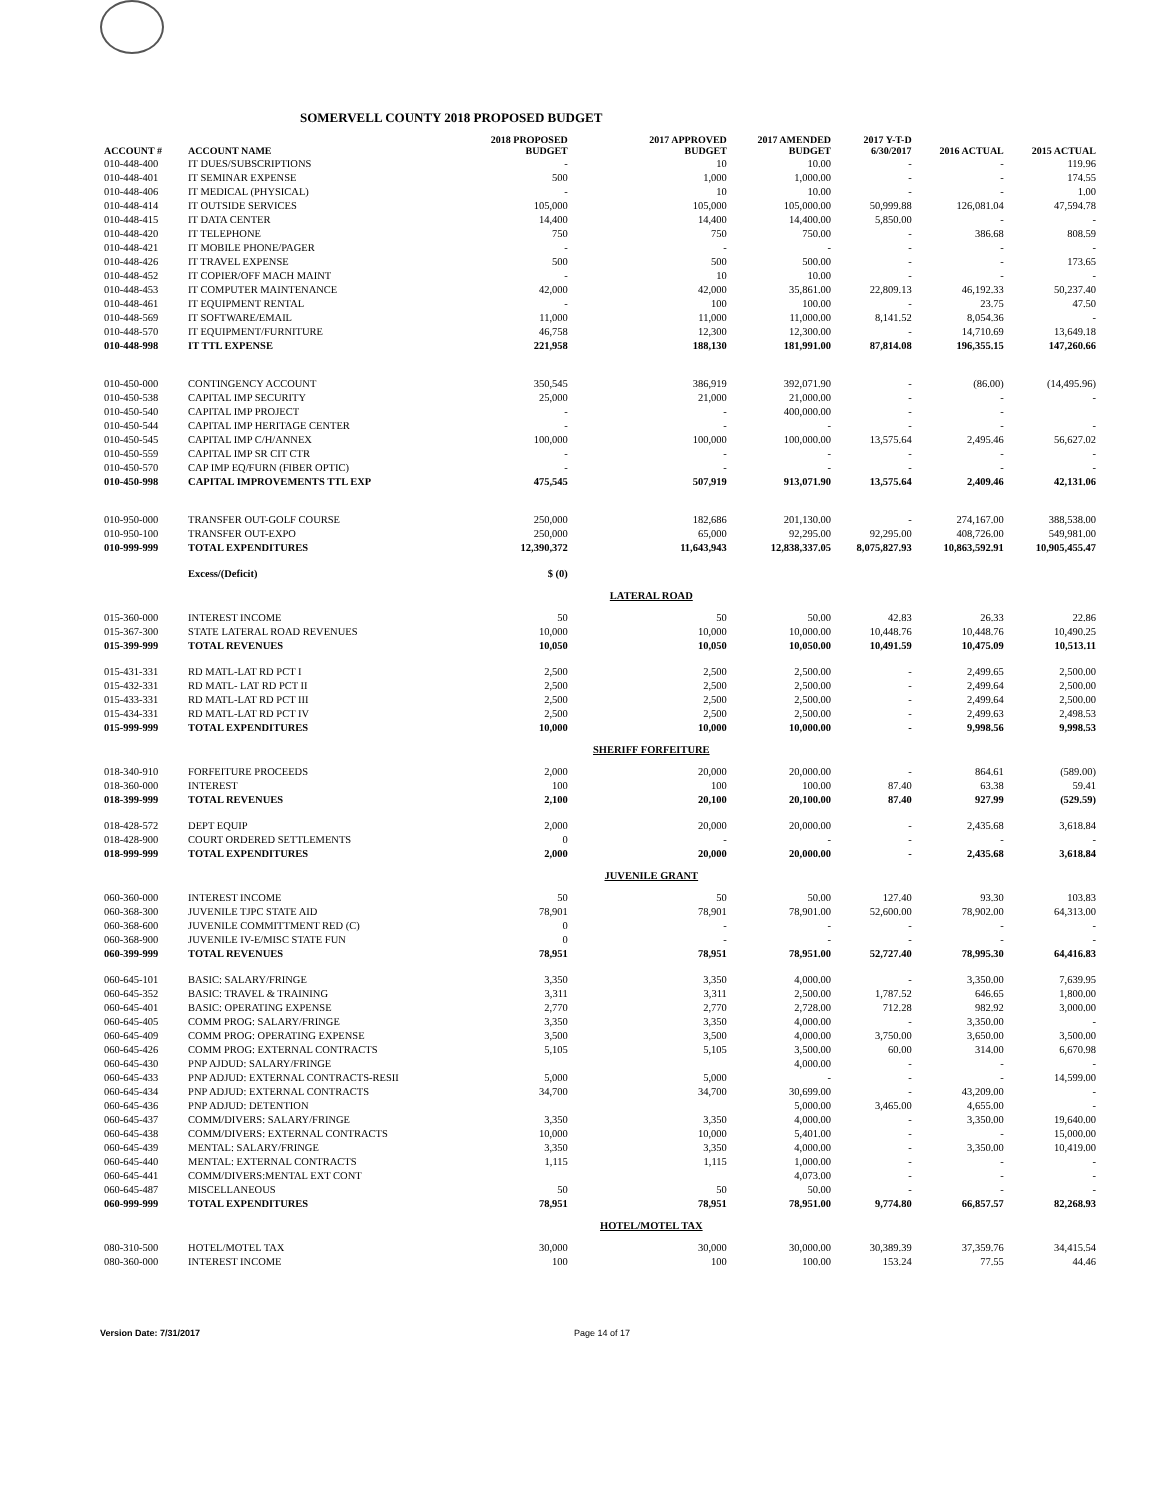SOMERVELL COUNTY 2018 PROPOSED BUDGET
| ACCOUNT # | ACCOUNT NAME | 2018 PROPOSED BUDGET | 2017 APPROVED BUDGET | 2017 AMENDED BUDGET | 2017 Y-T-D 6/30/2017 | 2016 ACTUAL | 2015 ACTUAL |
| --- | --- | --- | --- | --- | --- | --- | --- |
| 010-448-400 | IT DUES/SUBSCRIPTIONS | - | 10 | 10.00 | - | - | 119.96 |
| 010-448-401 | IT SEMINAR EXPENSE | 500 | 1,000 | 1,000.00 | - | - | 174.55 |
| 010-448-406 | IT MEDICAL (PHYSICAL) | - | 10 | 10.00 | - | - | 1.00 |
| 010-448-414 | IT OUTSIDE SERVICES | 105,000 | 105,000 | 105,000.00 | 50,999.88 | 126,081.04 | 47,594.78 |
| 010-448-415 | IT DATA CENTER | 14,400 | 14,400 | 14,400.00 | 5,850.00 | - | - |
| 010-448-420 | IT TELEPHONE | 750 | 750 | 750.00 | - | 386.68 | 808.59 |
| 010-448-421 | IT MOBILE PHONE/PAGER | - | - | - | - | - | - |
| 010-448-426 | IT TRAVEL EXPENSE | 500 | 500 | 500.00 | - | - | 173.65 |
| 010-448-452 | IT COPIER/OFF MACH MAINT | - | 10 | 10.00 | - | - | - |
| 010-448-453 | IT COMPUTER MAINTENANCE | 42,000 | 42,000 | 35,861.00 | 22,809.13 | 46,192.33 | 50,237.40 |
| 010-448-461 | IT EQUIPMENT RENTAL | - | 100 | 100.00 | - | 23.75 | 47.50 |
| 010-448-569 | IT SOFTWARE/EMAIL | 11,000 | 11,000 | 11,000.00 | 8,141.52 | 8,054.36 | - |
| 010-448-570 | IT EQUIPMENT/FURNITURE | 46,758 | 12,300 | 12,300.00 | - | 14,710.69 | 13,649.18 |
| 010-448-998 | IT TTL EXPENSE | 221,958 | 188,130 | 181,991.00 | 87,814.08 | 196,355.15 | 147,260.66 |
| 010-450-000 | CONTINGENCY ACCOUNT | 350,545 | 386,919 | 392,071.90 | - | (86.00) | (14,495.96) |
| 010-450-538 | CAPITAL IMP SECURITY | 25,000 | 21,000 | 21,000.00 | - | - | - |
| 010-450-540 | CAPITAL IMP PROJECT | - | - | 400,000.00 | - | - | |
| 010-450-544 | CAPITAL IMP HERITAGE CENTER | - | - | - | - | - | - |
| 010-450-545 | CAPITAL IMP C/H/ANNEX | 100,000 | 100,000 | 100,000.00 | 13,575.64 | 2,495.46 | 56,627.02 |
| 010-450-559 | CAPITAL IMP SR CIT CTR | - | - | - | - | - | - |
| 010-450-570 | CAP IMP EQ/FURN (FIBER OPTIC) | - | - | - | - | - | - |
| 010-450-998 | CAPITAL IMPROVEMENTS TTL EXP | 475,545 | 507,919 | 913,071.90 | 13,575.64 | 2,409.46 | 42,131.06 |
| 010-950-000 | TRANSFER OUT-GOLF COURSE | 250,000 | 182,686 | 201,130.00 | - | 274,167.00 | 388,538.00 |
| 010-950-100 | TRANSFER OUT-EXPO | 250,000 | 65,000 | 92,295.00 | 92,295.00 | 408,726.00 | 549,981.00 |
| 010-999-999 | TOTAL EXPENDITURES | 12,390,372 | 11,643,943 | 12,838,337.05 | 8,075,827.93 | 10,863,592.91 | 10,905,455.47 |
| | Excess/(Deficit) | $ (0) | | | | | |
| | | | LATERAL ROAD | | | | |
| 015-360-000 | INTEREST INCOME | 50 | 50 | 50.00 | 42.83 | 26.33 | 22.86 |
| 015-367-300 | STATE LATERAL ROAD REVENUES | 10,000 | 10,000 | 10,000.00 | 10,448.76 | 10,448.76 | 10,490.25 |
| 015-399-999 | TOTAL REVENUES | 10,050 | 10,050 | 10,050.00 | 10,491.59 | 10,475.09 | 10,513.11 |
| 015-431-331 | RD MATL-LAT RD PCT I | 2,500 | 2,500 | 2,500.00 | - | 2,499.65 | 2,500.00 |
| 015-432-331 | RD MATL- LAT RD PCT II | 2,500 | 2,500 | 2,500.00 | - | 2,499.64 | 2,500.00 |
| 015-433-331 | RD MATL-LAT RD PCT III | 2,500 | 2,500 | 2,500.00 | - | 2,499.64 | 2,500.00 |
| 015-434-331 | RD MATL-LAT RD PCT IV | 2,500 | 2,500 | 2,500.00 | - | 2,499.63 | 2,498.53 |
| 015-999-999 | TOTAL EXPENDITURES | 10,000 | 10,000 | 10,000.00 | - | 9,998.56 | 9,998.53 |
| | | | SHERIFF FORFEITURE | | | | |
| 018-340-910 | FORFEITURE PROCEEDS | 2,000 | 20,000 | 20,000.00 | - | 864.61 | (589.00) |
| 018-360-000 | INTEREST | 100 | 100 | 100.00 | 87.40 | 63.38 | 59.41 |
| 018-399-999 | TOTAL REVENUES | 2,100 | 20,100 | 20,100.00 | 87.40 | 927.99 | (529.59) |
| 018-428-572 | DEPT EQUIP | 2,000 | 20,000 | 20,000.00 | - | 2,435.68 | 3,618.84 |
| 018-428-900 | COURT ORDERED SETTLEMENTS | 0 | - | - | - | - | - |
| 018-999-999 | TOTAL EXPENDITURES | 2,000 | 20,000 | 20,000.00 | - | 2,435.68 | 3,618.84 |
| | | | JUVENILE GRANT | | | | |
| 060-360-000 | INTEREST INCOME | 50 | 50 | 50.00 | 127.40 | 93.30 | 103.83 |
| 060-368-300 | JUVENILE TJPC STATE AID | 78,901 | 78,901 | 78,901.00 | 52,600.00 | 78,902.00 | 64,313.00 |
| 060-368-600 | JUVENILE COMMITTMENT RED (C) | 0 | - | - | - | - | - |
| 060-368-900 | JUVENILE IV-E/MISC STATE FUN | 0 | - | - | - | - | - |
| 060-399-999 | TOTAL REVENUES | 78,951 | 78,951 | 78,951.00 | 52,727.40 | 78,995.30 | 64,416.83 |
| 060-645-101 | BASIC: SALARY/FRINGE | 3,350 | 3,350 | 4,000.00 | - | 3,350.00 | 7,639.95 |
| 060-645-352 | BASIC: TRAVEL & TRAINING | 3,311 | 3,311 | 2,500.00 | 1,787.52 | 646.65 | 1,800.00 |
| 060-645-401 | BASIC: OPERATING EXPENSE | 2,770 | 2,770 | 2,728.00 | 712.28 | 982.92 | 3,000.00 |
| 060-645-405 | COMM PROG: SALARY/FRINGE | 3,350 | 3,350 | 4,000.00 | - | 3,350.00 | - |
| 060-645-409 | COMM PROG: OPERATING EXPENSE | 3,500 | 3,500 | 4,000.00 | 3,750.00 | 3,650.00 | 3,500.00 |
| 060-645-426 | COMM PROG: EXTERNAL CONTRACTS | 5,105 | 5,105 | 3,500.00 | 60.00 | 314.00 | 6,670.98 |
| 060-645-430 | PNP AJDUD: SALARY/FRINGE | | | 4,000.00 | - | - | - |
| 060-645-433 | PNP ADJUD: EXTERNAL CONTRACTS-RESII | 5,000 | 5,000 | - | - | - | 14,599.00 |
| 060-645-434 | PNP ADJUD: EXTERNAL CONTRACTS | 34,700 | 34,700 | 30,699.00 | - | 43,209.00 | - |
| 060-645-436 | PNP ADJUD: DETENTION | | | 5,000.00 | 3,465.00 | 4,655.00 | - |
| 060-645-437 | COMM/DIVERS: SALARY/FRINGE | 3,350 | 3,350 | 4,000.00 | - | 3,350.00 | 19,640.00 |
| 060-645-438 | COMM/DIVERS: EXTERNAL CONTRACTS | 10,000 | 10,000 | 5,401.00 | - | - | 15,000.00 |
| 060-645-439 | MENTAL: SALARY/FRINGE | 3,350 | 3,350 | 4,000.00 | - | 3,350.00 | 10,419.00 |
| 060-645-440 | MENTAL: EXTERNAL CONTRACTS | 1,115 | 1,115 | 1,000.00 | - | - | - |
| 060-645-441 | COMM/DIVERS:MENTAL EXT CONT | | | 4,073.00 | - | - | - |
| 060-645-487 | MISCELLANEOUS | 50 | 50 | 50.00 | - | - | - |
| 060-999-999 | TOTAL EXPENDITURES | 78,951 | 78,951 | 78,951.00 | 9,774.80 | 66,857.57 | 82,268.93 |
| | | | HOTEL/MOTEL TAX | | | | |
| 080-310-500 | HOTEL/MOTEL TAX | 30,000 | 30,000 | 30,000.00 | 30,389.39 | 37,359.76 | 34,415.54 |
| 080-360-000 | INTEREST INCOME | 100 | 100 | 100.00 | 153.24 | 77.55 | 44.46 |
Version Date: 7/31/2017 Page 14 of 17